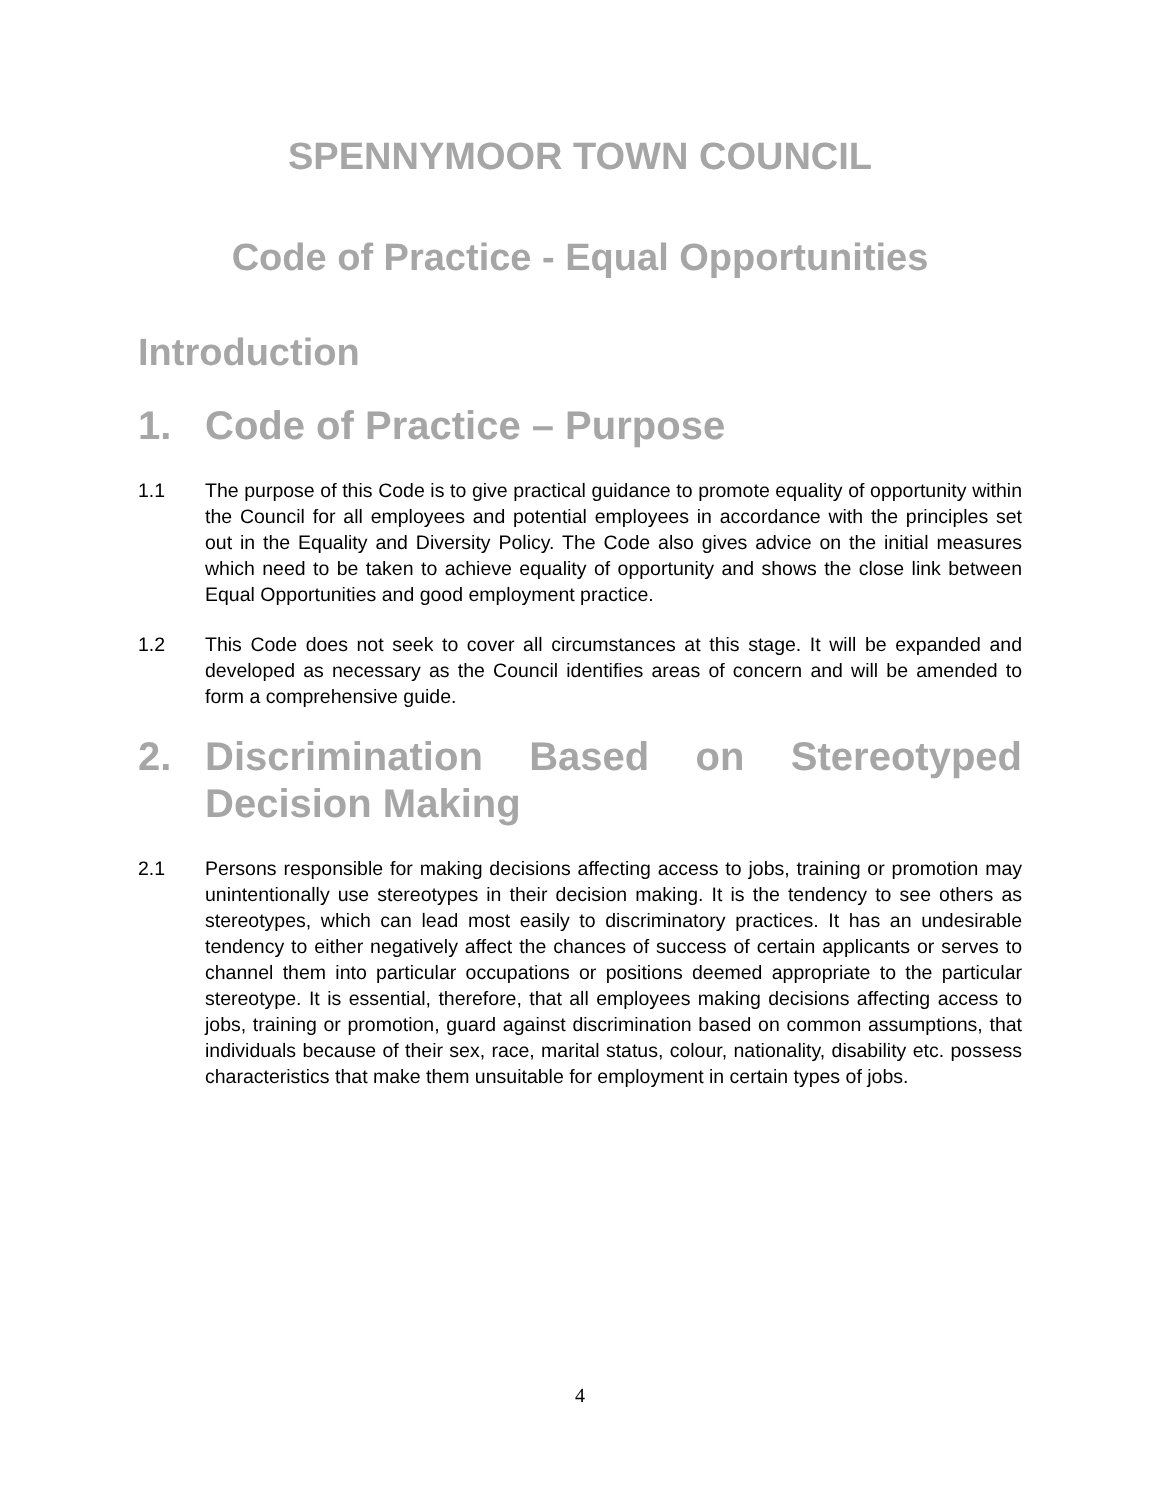SPENNYMOOR TOWN COUNCIL
Code of Practice - Equal Opportunities
Introduction
1. Code of Practice – Purpose
1.1 The purpose of this Code is to give practical guidance to promote equality of opportunity within the Council for all employees and potential employees in accordance with the principles set out in the Equality and Diversity Policy. The Code also gives advice on the initial measures which need to be taken to achieve equality of opportunity and shows the close link between Equal Opportunities and good employment practice.
1.2 This Code does not seek to cover all circumstances at this stage. It will be expanded and developed as necessary as the Council identifies areas of concern and will be amended to form a comprehensive guide.
2. Discrimination Based on Stereotyped Decision Making
2.1 Persons responsible for making decisions affecting access to jobs, training or promotion may unintentionally use stereotypes in their decision making. It is the tendency to see others as stereotypes, which can lead most easily to discriminatory practices. It has an undesirable tendency to either negatively affect the chances of success of certain applicants or serves to channel them into particular occupations or positions deemed appropriate to the particular stereotype. It is essential, therefore, that all employees making decisions affecting access to jobs, training or promotion, guard against discrimination based on common assumptions, that individuals because of their sex, race, marital status, colour, nationality, disability etc. possess characteristics that make them unsuitable for employment in certain types of jobs.
4